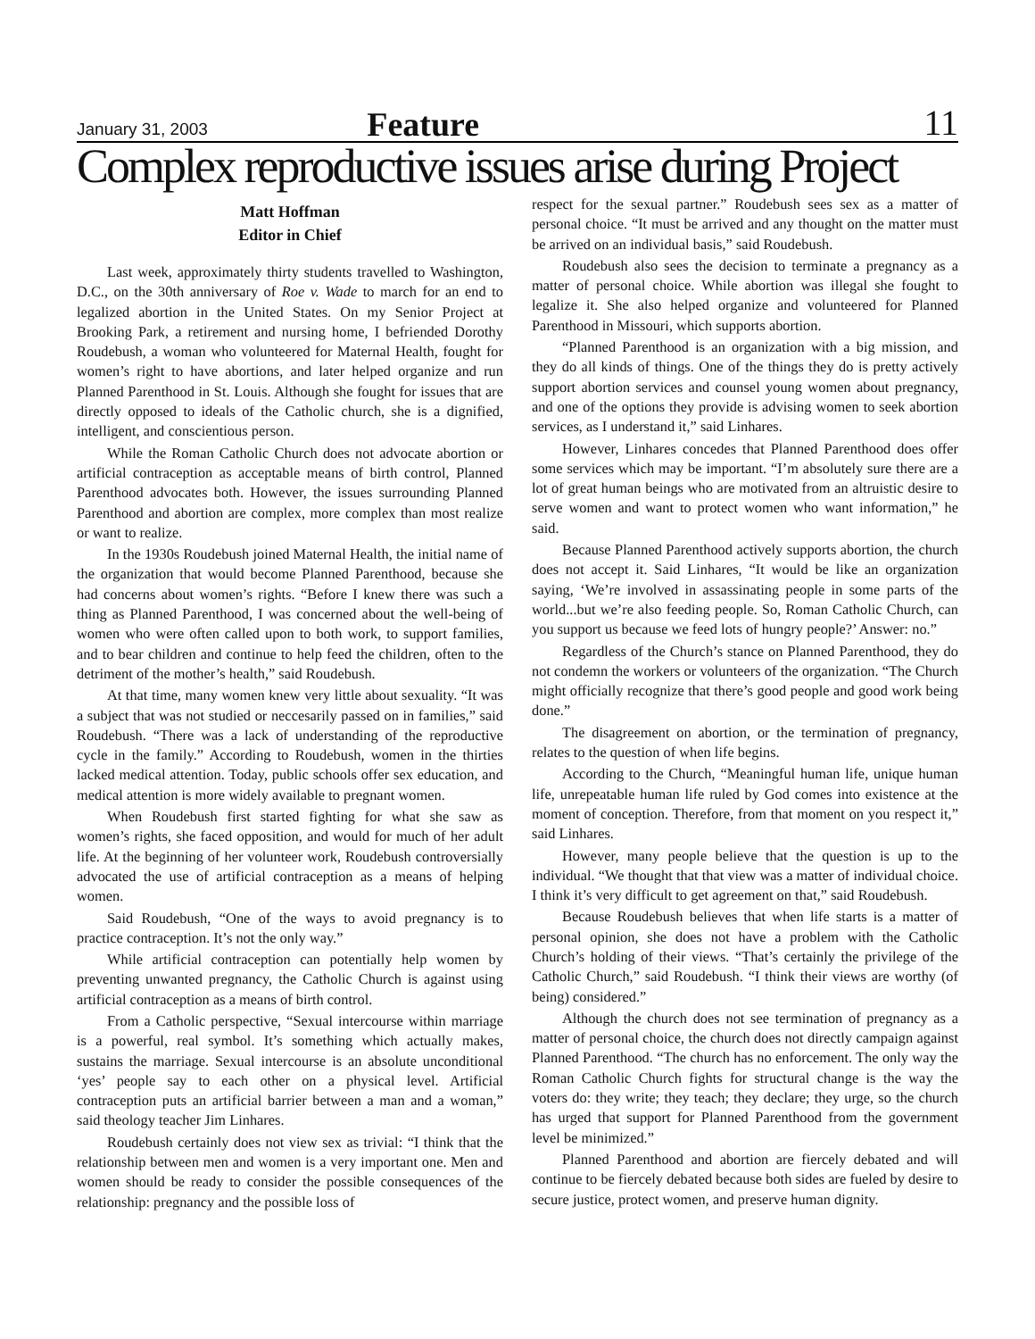January 31, 2003 Feature 11
Complex reproductive issues arise during Project
Matt Hoffman
Editor in Chief
Last week, approximately thirty students travelled to Washington, D.C., on the 30th anniversary of Roe v. Wade to march for an end to legalized abortion in the United States. On my Senior Project at Brooking Park, a retirement and nursing home, I befriended Dorothy Roudebush, a woman who volunteered for Maternal Health, fought for women’s right to have abortions, and later helped organize and run Planned Parenthood in St. Louis. Although she fought for issues that are directly opposed to ideals of the Catholic church, she is a dignified, intelligent, and conscientious person.
While the Roman Catholic Church does not advocate abortion or artificial contraception as acceptable means of birth control, Planned Parenthood advocates both. However, the issues surrounding Planned Parenthood and abortion are complex, more complex than most realize or want to realize.
In the 1930s Roudebush joined Maternal Health, the initial name of the organization that would become Planned Parenthood, because she had concerns about women’s rights. “Before I knew there was such a thing as Planned Parenthood, I was concerned about the well-being of women who were often called upon to both work, to support families, and to bear children and continue to help feed the children, often to the detriment of the mother’s health,” said Roudebush.
At that time, many women knew very little about sexuality. “It was a subject that was not studied or neccesarily passed on in families,” said Roudebush. “There was a lack of understanding of the reproductive cycle in the family.” According to Roudebush, women in the thirties lacked medical attention. Today, public schools offer sex education, and medical attention is more widely available to pregnant women.
When Roudebush first started fighting for what she saw as women’s rights, she faced opposition, and would for much of her adult life. At the beginning of her volunteer work, Roudebush controversially advocated the use of artificial contraception as a means of helping women.
Said Roudebush, “One of the ways to avoid pregnancy is to practice contraception. It’s not the only way.”
While artificial contraception can potentially help women by preventing unwanted pregnancy, the Catholic Church is against using artificial contraception as a means of birth control.
From a Catholic perspective, “Sexual intercourse within marriage is a powerful, real symbol. It’s something which actually makes, sustains the marriage. Sexual intercourse is an absolute unconditional ‘yes’ people say to each other on a physical level. Artificial contraception puts an artificial barrier between a man and a woman,” said theology teacher Jim Linhares.
Roudebush certainly does not view sex as trivial: “I think that the relationship between men and women is a very important one. Men and women should be ready to consider the possible consequences of the relationship: pregnancy and the possible loss of
respect for the sexual partner.” Roudebush sees sex as a matter of personal choice. “It must be arrived and any thought on the matter must be arrived on an individual basis,” said Roudebush.
Roudebush also sees the decision to terminate a pregnancy as a matter of personal choice. While abortion was illegal she fought to legalize it. She also helped organize and volunteered for Planned Parenthood in Missouri, which supports abortion.
“Planned Parenthood is an organization with a big mission, and they do all kinds of things. One of the things they do is pretty actively support abortion services and counsel young women about pregnancy, and one of the options they provide is advising women to seek abortion services, as I understand it,” said Linhares.
However, Linhares concedes that Planned Parenthood does offer some services which may be important. “I’m absolutely sure there are a lot of great human beings who are motivated from an altruistic desire to serve women and want to protect women who want information,” he said.
Because Planned Parenthood actively supports abortion, the church does not accept it. Said Linhares, “It would be like an organization saying, ‘We’re involved in assassinating people in some parts of the world...but we’re also feeding people. So, Roman Catholic Church, can you support us because we feed lots of hungry people?’ Answer: no.”
Regardless of the Church’s stance on Planned Parenthood, they do not condemn the workers or volunteers of the organization. “The Church might officially recognize that there’s good people and good work being done.”
The disagreement on abortion, or the termination of pregnancy, relates to the question of when life begins.
According to the Church, “Meaningful human life, unique human life, unrepeatable human life ruled by God comes into existence at the moment of conception. Therefore, from that moment on you respect it,” said Linhares.
However, many people believe that the question is up to the individual. “We thought that that view was a matter of individual choice. I think it’s very difficult to get agreement on that,” said Roudebush.
Because Roudebush believes that when life starts is a matter of personal opinion, she does not have a problem with the Catholic Church’s holding of their views. “That’s certainly the privilege of the Catholic Church,” said Roudebush. “I think their views are worthy (of being) considered.”
Although the church does not see termination of pregnancy as a matter of personal choice, the church does not directly campaign against Planned Parenthood. “The church has no enforcement. The only way the Roman Catholic Church fights for structural change is the way the voters do: they write; they teach; they declare; they urge, so the church has urged that support for Planned Parenthood from the government level be minimized.”
Planned Parenthood and abortion are fiercely debated and will continue to be fiercely debated because both sides are fueled by desire to secure justice, protect women, and preserve human dignity.